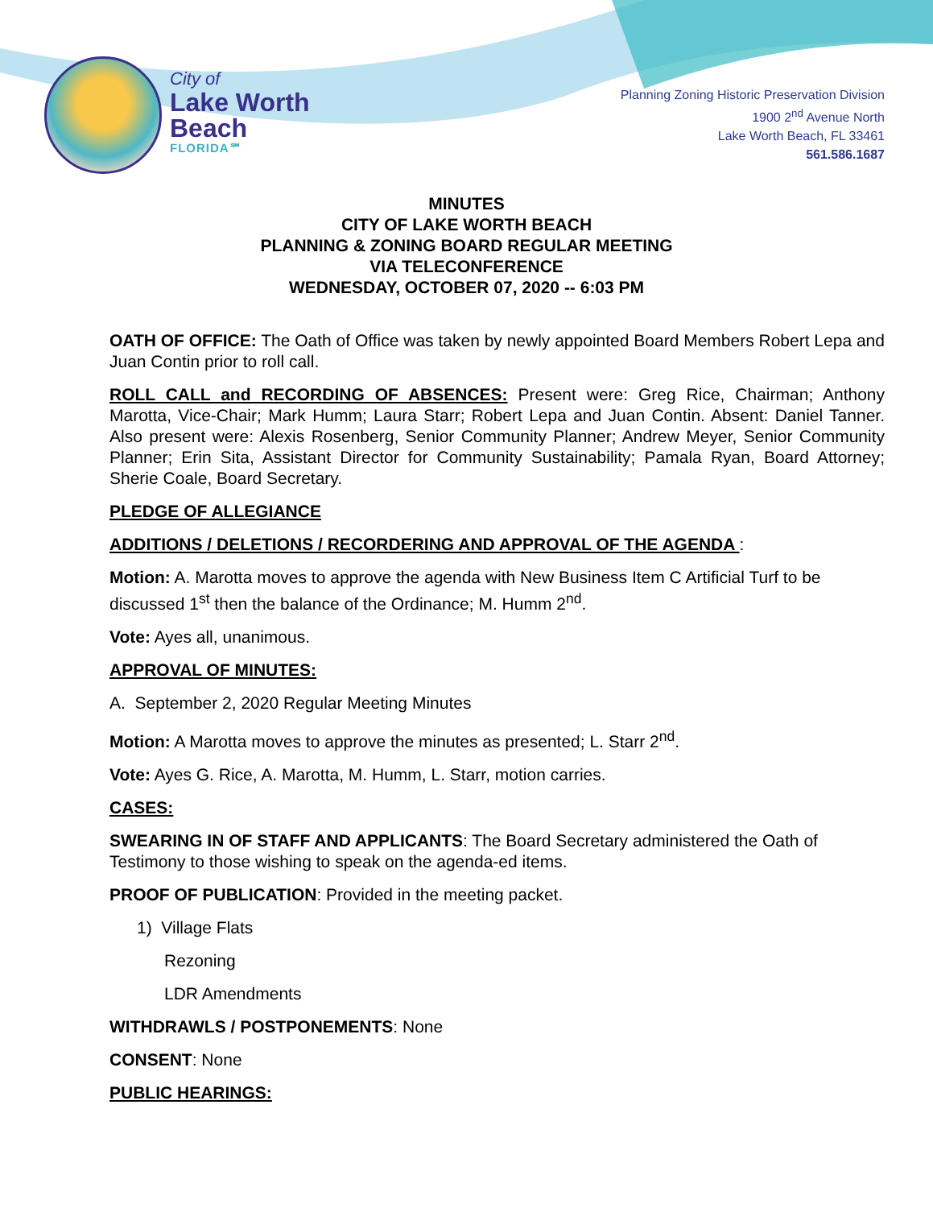City of
Lake Worth
Beach
FLORIDA℠
Planning Zoning Historic Preservation Division
1900 2<sup>nd</sup> Avenue North
Lake Worth Beach, FL 33461
561.586.1687
MINUTES
CITY OF LAKE WORTH BEACH
PLANNING & ZONING BOARD REGULAR MEETING
VIA TELECONFERENCE
WEDNESDAY, OCTOBER 07, 2020 -- 6:03 PM
OATH OF OFFICE: The Oath of Office was taken by newly appointed Board Members Robert Lepa and Juan Contin prior to roll call.
ROLL CALL and RECORDING OF ABSENCES: Present were: Greg Rice, Chairman; Anthony Marotta, Vice-Chair; Mark Humm; Laura Starr; Robert Lepa and Juan Contin. Absent: Daniel Tanner. Also present were: Alexis Rosenberg, Senior Community Planner; Andrew Meyer, Senior Community Planner; Erin Sita, Assistant Director for Community Sustainability; Pamala Ryan, Board Attorney; Sherie Coale, Board Secretary.
PLEDGE OF ALLEGIANCE
ADDITIONS / DELETIONS / RECORDERING AND APPROVAL OF THE AGENDA :
Motion: A. Marotta moves to approve the agenda with New Business Item C Artificial Turf to be discussed 1<sup>st</sup> then the balance of the Ordinance; M. Humm 2<sup>nd</sup>.
Vote: Ayes all, unanimous.
APPROVAL OF MINUTES:
A. September 2, 2020 Regular Meeting Minutes
Motion: A Marotta moves to approve the minutes as presented; L. Starr 2<sup>nd</sup>.
Vote: Ayes G. Rice, A. Marotta, M. Humm, L. Starr, motion carries.
CASES:
SWEARING IN OF STAFF AND APPLICANTS: The Board Secretary administered the Oath of Testimony to those wishing to speak on the agenda-ed items.
PROOF OF PUBLICATION: Provided in the meeting packet.
1) Village Flats
Rezoning
LDR Amendments
WITHDRAWLS / POSTPONEMENTS: None
CONSENT: None
PUBLIC HEARINGS: